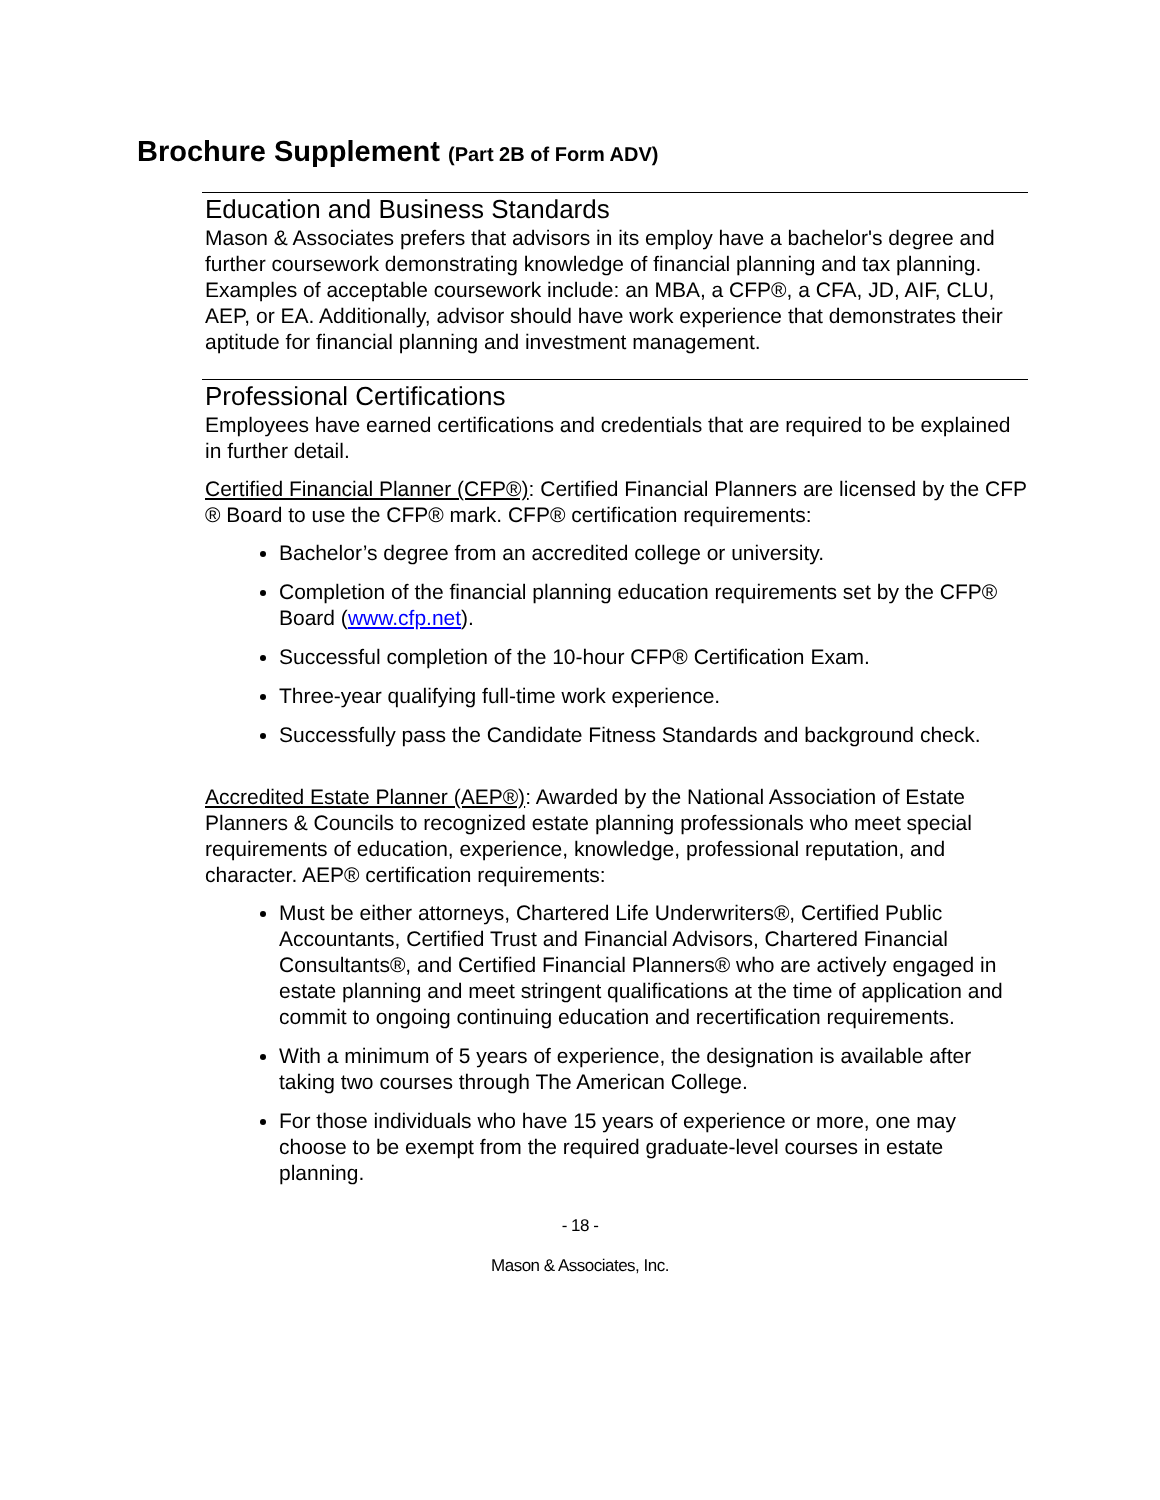Brochure Supplement (Part 2B of Form ADV)
Education and Business Standards
Mason & Associates prefers that advisors in its employ have a bachelor's degree and further coursework demonstrating knowledge of financial planning and tax planning. Examples of acceptable coursework include: an MBA, a CFP®, a CFA, JD, AIF, CLU, AEP, or EA. Additionally, advisor should have work experience that demonstrates their aptitude for financial planning and investment management.
Professional Certifications
Employees have earned certifications and credentials that are required to be explained in further detail.
Certified Financial Planner (CFP®): Certified Financial Planners are licensed by the CFP ® Board to use the CFP® mark. CFP® certification requirements:
Bachelor’s degree from an accredited college or university.
Completion of the financial planning education requirements set by the CFP® Board (www.cfp.net).
Successful completion of the 10-hour CFP® Certification Exam.
Three-year qualifying full-time work experience.
Successfully pass the Candidate Fitness Standards and background check.
Accredited Estate Planner (AEP®): Awarded by the National Association of Estate Planners & Councils to recognized estate planning professionals who meet special requirements of education, experience, knowledge, professional reputation, and character. AEP® certification requirements:
Must be either attorneys, Chartered Life Underwriters®, Certified Public Accountants, Certified Trust and Financial Advisors, Chartered Financial Consultants®, and Certified Financial Planners® who are actively engaged in estate planning and meet stringent qualifications at the time of application and commit to ongoing continuing education and recertification requirements.
With a minimum of 5 years of experience, the designation is available after taking two courses through The American College.
For those individuals who have 15 years of experience or more, one may choose to be exempt from the required graduate-level courses in estate planning.
- 18 -
Mason & Associates, Inc.